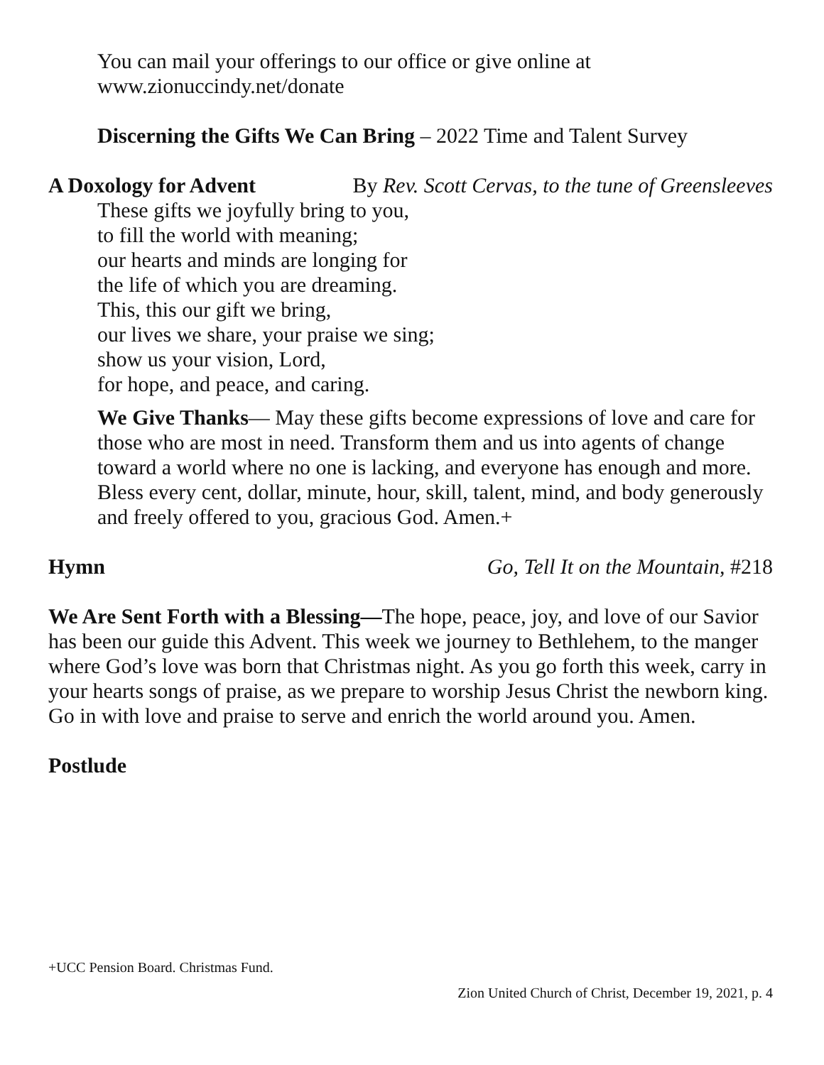You can mail your offerings to our office or give online at
www.zionuccindy.net/donate
Discerning the Gifts We Can Bring – 2022 Time and Talent Survey
A Doxology for Advent By Rev. Scott Cervas, to the tune of Greensleeves
These gifts we joyfully bring to you,
to fill the world with meaning;
our hearts and minds are longing for
the life of which you are dreaming.
This, this our gift we bring,
our lives we share, your praise we sing;
show us your vision, Lord,
for hope, and peace, and caring.
We Give Thanks— May these gifts become expressions of love and care for those who are most in need. Transform them and us into agents of change toward a world where no one is lacking, and everyone has enough and more. Bless every cent, dollar, minute, hour, skill, talent, mind, and body generously and freely offered to you, gracious God. Amen.+
Hymn Go, Tell It on the Mountain, #218
We Are Sent Forth with a Blessing—The hope, peace, joy, and love of our Savior has been our guide this Advent. This week we journey to Bethlehem, to the manger where God’s love was born that Christmas night. As you go forth this week, carry in your hearts songs of praise, as we prepare to worship Jesus Christ the newborn king. Go in with love and praise to serve and enrich the world around you. Amen.
Postlude
+UCC Pension Board. Christmas Fund.
Zion United Church of Christ, December 19, 2021, p. 4